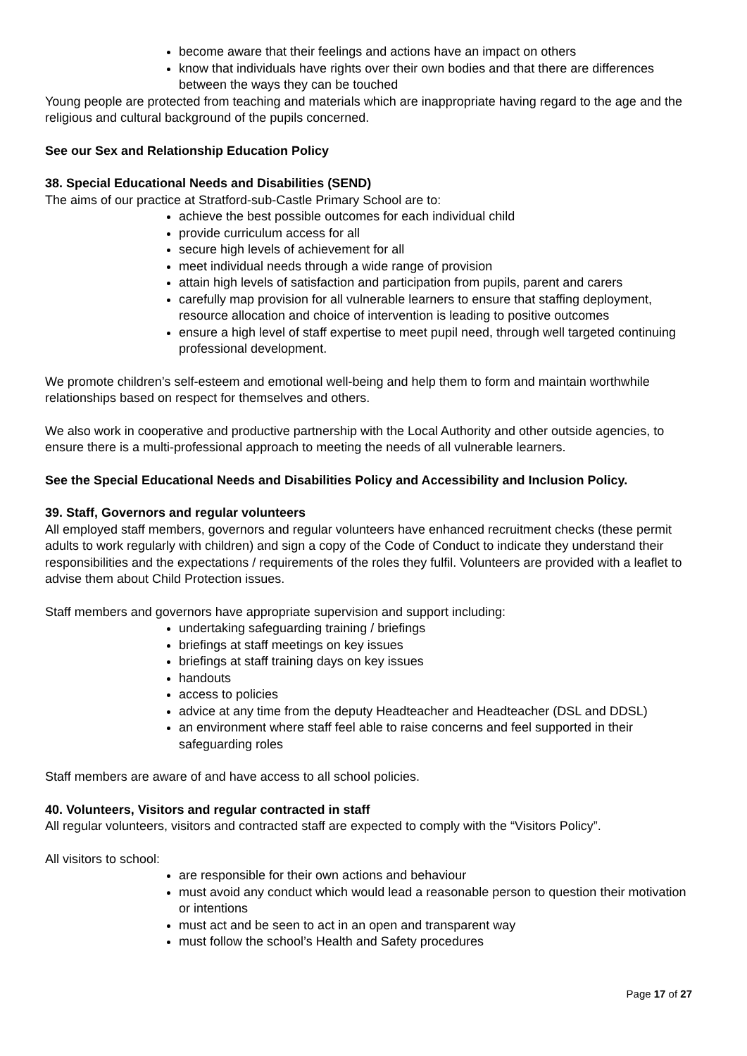become aware that their feelings and actions have an impact on others
know that individuals have rights over their own bodies and that there are differences between the ways they can be touched
Young people are protected from teaching and materials which are inappropriate having regard to the age and the religious and cultural background of the pupils concerned.
See our Sex and Relationship Education Policy
38. Special Educational Needs and Disabilities (SEND)
The aims of our practice at Stratford-sub-Castle Primary School are to:
achieve the best possible outcomes for each individual child
provide curriculum access for all
secure high levels of achievement for all
meet individual needs through a wide range of provision
attain high levels of satisfaction and participation from pupils, parent and carers
carefully map provision for all vulnerable learners to ensure that staffing deployment, resource allocation and choice of intervention is leading to positive outcomes
ensure a high level of staff expertise to meet pupil need, through well targeted continuing professional development.
We promote children’s self-esteem and emotional well-being and help them to form and maintain worthwhile relationships based on respect for themselves and others.
We also work in cooperative and productive partnership with the Local Authority and other outside agencies, to ensure there is a multi-professional approach to meeting the needs of all vulnerable learners.
See the Special Educational Needs and Disabilities Policy and Accessibility and Inclusion Policy.
39. Staff, Governors and regular volunteers
All employed staff members, governors and regular volunteers have enhanced recruitment checks (these permit adults to work regularly with children) and sign a copy of the Code of Conduct to indicate they understand their responsibilities and the expectations / requirements of the roles they fulfil. Volunteers are provided with a leaflet to advise them about Child Protection issues.
Staff members and governors have appropriate supervision and support including:
undertaking safeguarding training / briefings
briefings at staff meetings on key issues
briefings at staff training days on key issues
handouts
access to policies
advice at any time from the deputy Headteacher and Headteacher (DSL and DDSL)
an environment where staff feel able to raise concerns and feel supported in their safeguarding roles
Staff members are aware of and have access to all school policies.
40. Volunteers, Visitors and regular contracted in staff
All regular volunteers, visitors and contracted staff are expected to comply with the “Visitors Policy”.
All visitors to school:
are responsible for their own actions and behaviour
must avoid any conduct which would lead a reasonable person to question their motivation or intentions
must act and be seen to act in an open and transparent way
must follow the school’s Health and Safety procedures
Page 17 of 27